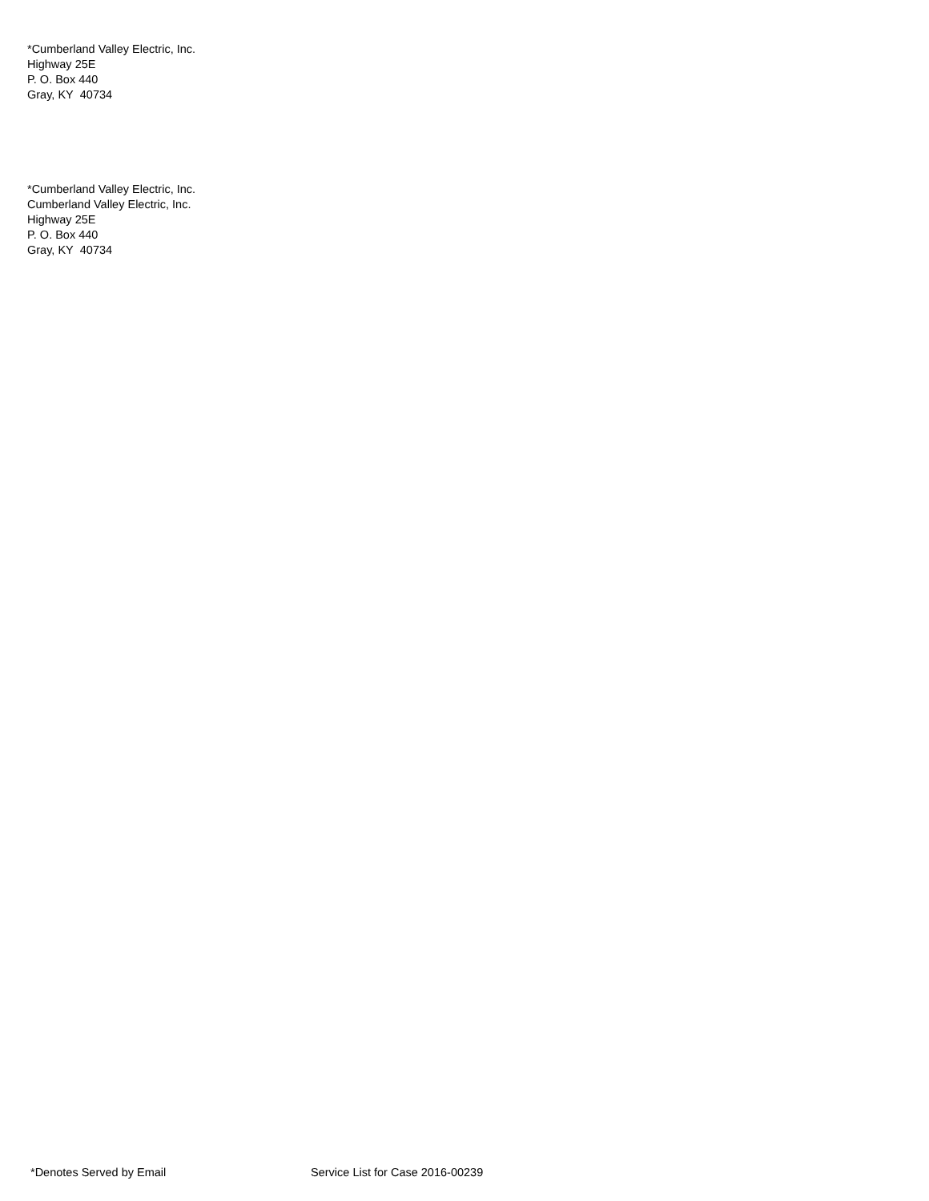*Cumberland Valley Electric, Inc.
Highway 25E
P. O. Box 440
Gray, KY 40734
*Cumberland Valley Electric, Inc.
Cumberland Valley Electric, Inc.
Highway 25E
P. O. Box 440
Gray, KY 40734
*Denotes Served by Email Service List for Case 2016-00239